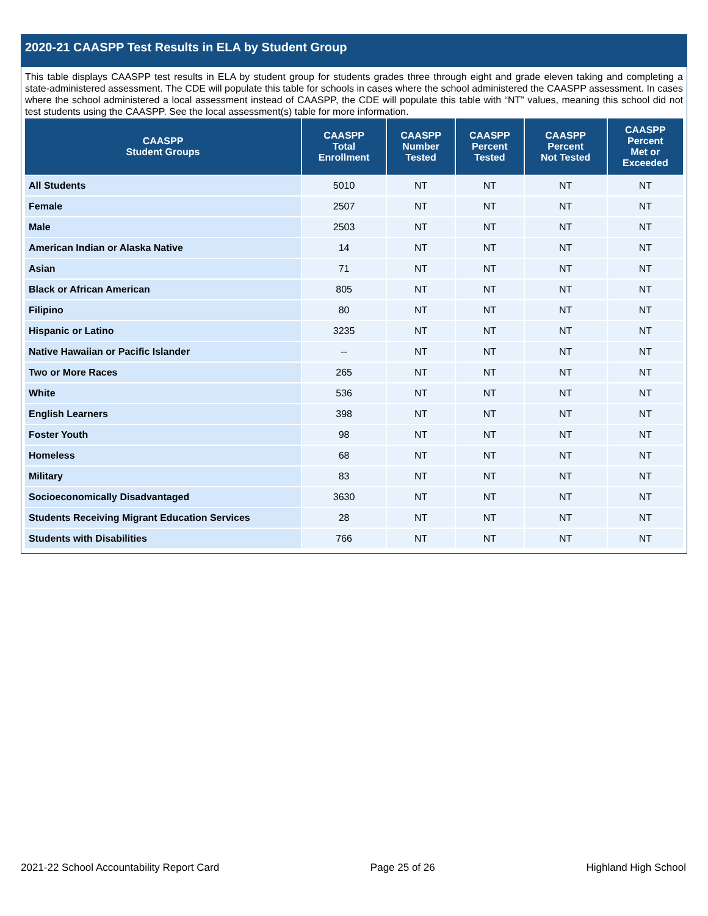2020-21 CAASPP Test Results in ELA by Student Group
This table displays CAASPP test results in ELA by student group for students grades three through eight and grade eleven taking and completing a state-administered assessment. The CDE will populate this table for schools in cases where the school administered the CAASPP assessment. In cases where the school administered a local assessment instead of CAASPP, the CDE will populate this table with “NT” values, meaning this school did not test students using the CAASPP. See the local assessment(s) table for more information.
| CAASPP Student Groups | CAASPP Total Enrollment | CAASPP Number Tested | CAASPP Percent Tested | CAASPP Percent Not Tested | CAASPP Percent Met or Exceeded |
| --- | --- | --- | --- | --- | --- |
| All Students | 5010 | NT | NT | NT | NT |
| Female | 2507 | NT | NT | NT | NT |
| Male | 2503 | NT | NT | NT | NT |
| American Indian or Alaska Native | 14 | NT | NT | NT | NT |
| Asian | 71 | NT | NT | NT | NT |
| Black or African American | 805 | NT | NT | NT | NT |
| Filipino | 80 | NT | NT | NT | NT |
| Hispanic or Latino | 3235 | NT | NT | NT | NT |
| Native Hawaiian or Pacific Islander | -- | NT | NT | NT | NT |
| Two or More Races | 265 | NT | NT | NT | NT |
| White | 536 | NT | NT | NT | NT |
| English Learners | 398 | NT | NT | NT | NT |
| Foster Youth | 98 | NT | NT | NT | NT |
| Homeless | 68 | NT | NT | NT | NT |
| Military | 83 | NT | NT | NT | NT |
| Socioeconomically Disadvantaged | 3630 | NT | NT | NT | NT |
| Students Receiving Migrant Education Services | 28 | NT | NT | NT | NT |
| Students with Disabilities | 766 | NT | NT | NT | NT |
2021-22 School Accountability Report Card Page 25 of 26 Highland High School